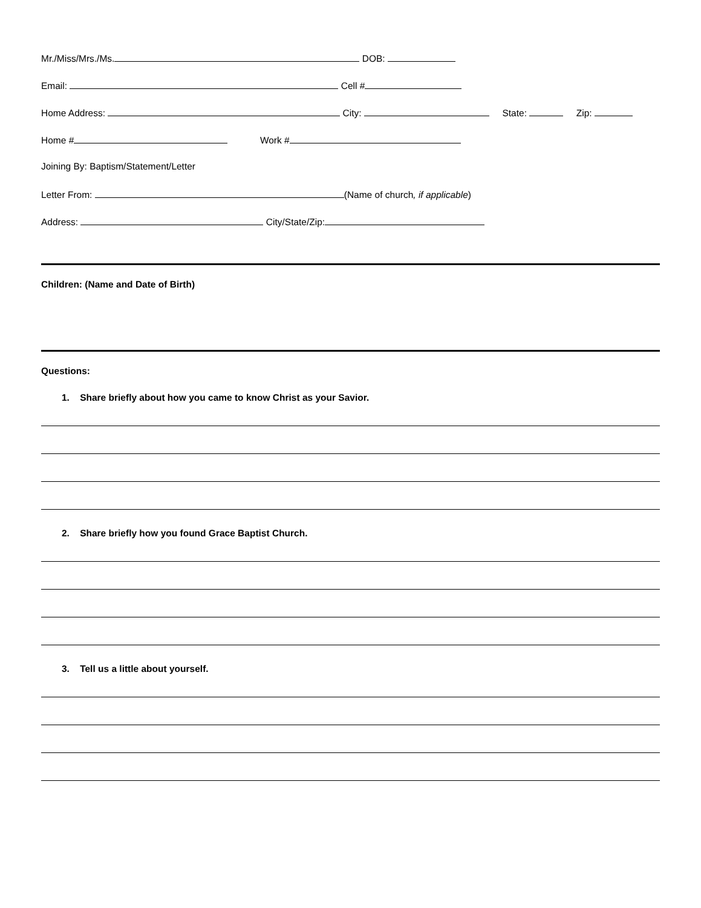Mr./Miss/Mrs./Ms. DOB:
Email: Cell #
Home Address: City: State: Zip:
Home # Work #
Joining By: Baptism/Statement/Letter
Letter From: (Name of church, if applicable)
Address: City/State/Zip:
Children: (Name and Date of Birth)
Questions:
1. Share briefly about how you came to know Christ as your Savior.
2. Share briefly how you found Grace Baptist Church.
3. Tell us a little about yourself.